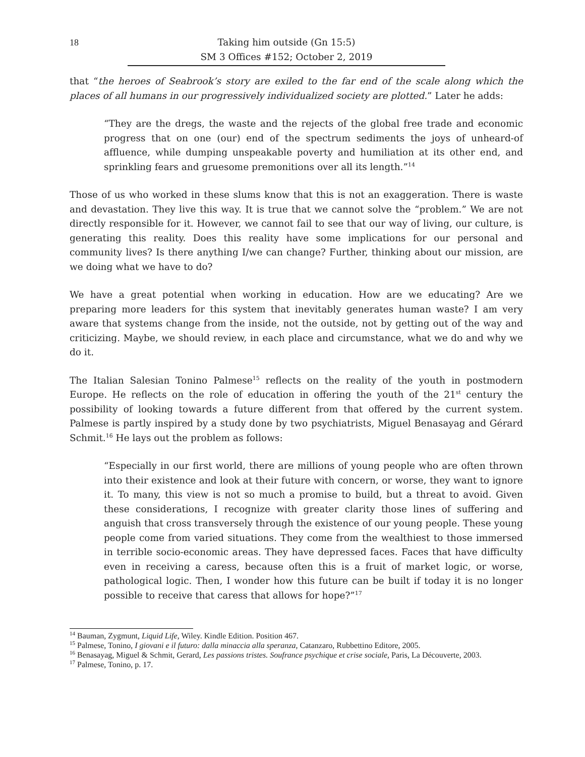18 Taking him outside (Gn 15:5)
SM 3 Offices #152; October 2, 2019
that “the heroes of Seabrook’s story are exiled to the far end of the scale along which the places of all humans in our progressively individualized society are plotted.” Later he adds:
“They are the dregs, the waste and the rejects of the global free trade and economic progress that on one (our) end of the spectrum sediments the joys of unheard-of affluence, while dumping unspeakable poverty and humiliation at its other end, and sprinkling fears and gruesome premonitions over all its length.”<sup>14</sup>
Those of us who worked in these slums know that this is not an exaggeration. There is waste and devastation. They live this way. It is true that we cannot solve the “problem.” We are not directly responsible for it. However, we cannot fail to see that our way of living, our culture, is generating this reality. Does this reality have some implications for our personal and community lives? Is there anything I/we can change? Further, thinking about our mission, are we doing what we have to do?
We have a great potential when working in education. How are we educating? Are we preparing more leaders for this system that inevitably generates human waste? I am very aware that systems change from the inside, not the outside, not by getting out of the way and criticizing. Maybe, we should review, in each place and circumstance, what we do and why we do it.
The Italian Salesian Tonino Palmese<sup>15</sup> reflects on the reality of the youth in postmodern Europe. He reflects on the role of education in offering the youth of the 21<sup>st</sup> century the possibility of looking towards a future different from that offered by the current system. Palmese is partly inspired by a study done by two psychiatrists, Miguel Benasayag and Gérard Schmit.<sup>16</sup> He lays out the problem as follows:
“Especially in our first world, there are millions of young people who are often thrown into their existence and look at their future with concern, or worse, they want to ignore it. To many, this view is not so much a promise to build, but a threat to avoid. Given these considerations, I recognize with greater clarity those lines of suffering and anguish that cross transversely through the existence of our young people. These young people come from varied situations. They come from the wealthiest to those immersed in terrible socio-economic areas. They have depressed faces. Faces that have difficulty even in receiving a caress, because often this is a fruit of market logic, or worse, pathological logic. Then, I wonder how this future can be built if today it is no longer possible to receive that caress that allows for hope?”<sup>17</sup>
<sup>14</sup> Bauman, Zygmunt, Liquid Life, Wiley. Kindle Edition. Position 467.
<sup>15</sup> Palmese, Tonino, I giovani e il futuro: dalla minaccia alla speranza, Catanzaro, Rubbettino Editore, 2005.
<sup>16</sup> Benasayag, Miguel & Schmit, Gerard, Les passions tristes. Soufrance psychique et crise sociale, Paris, La Découverte, 2003.
<sup>17</sup> Palmese, Tonino, p. 17.